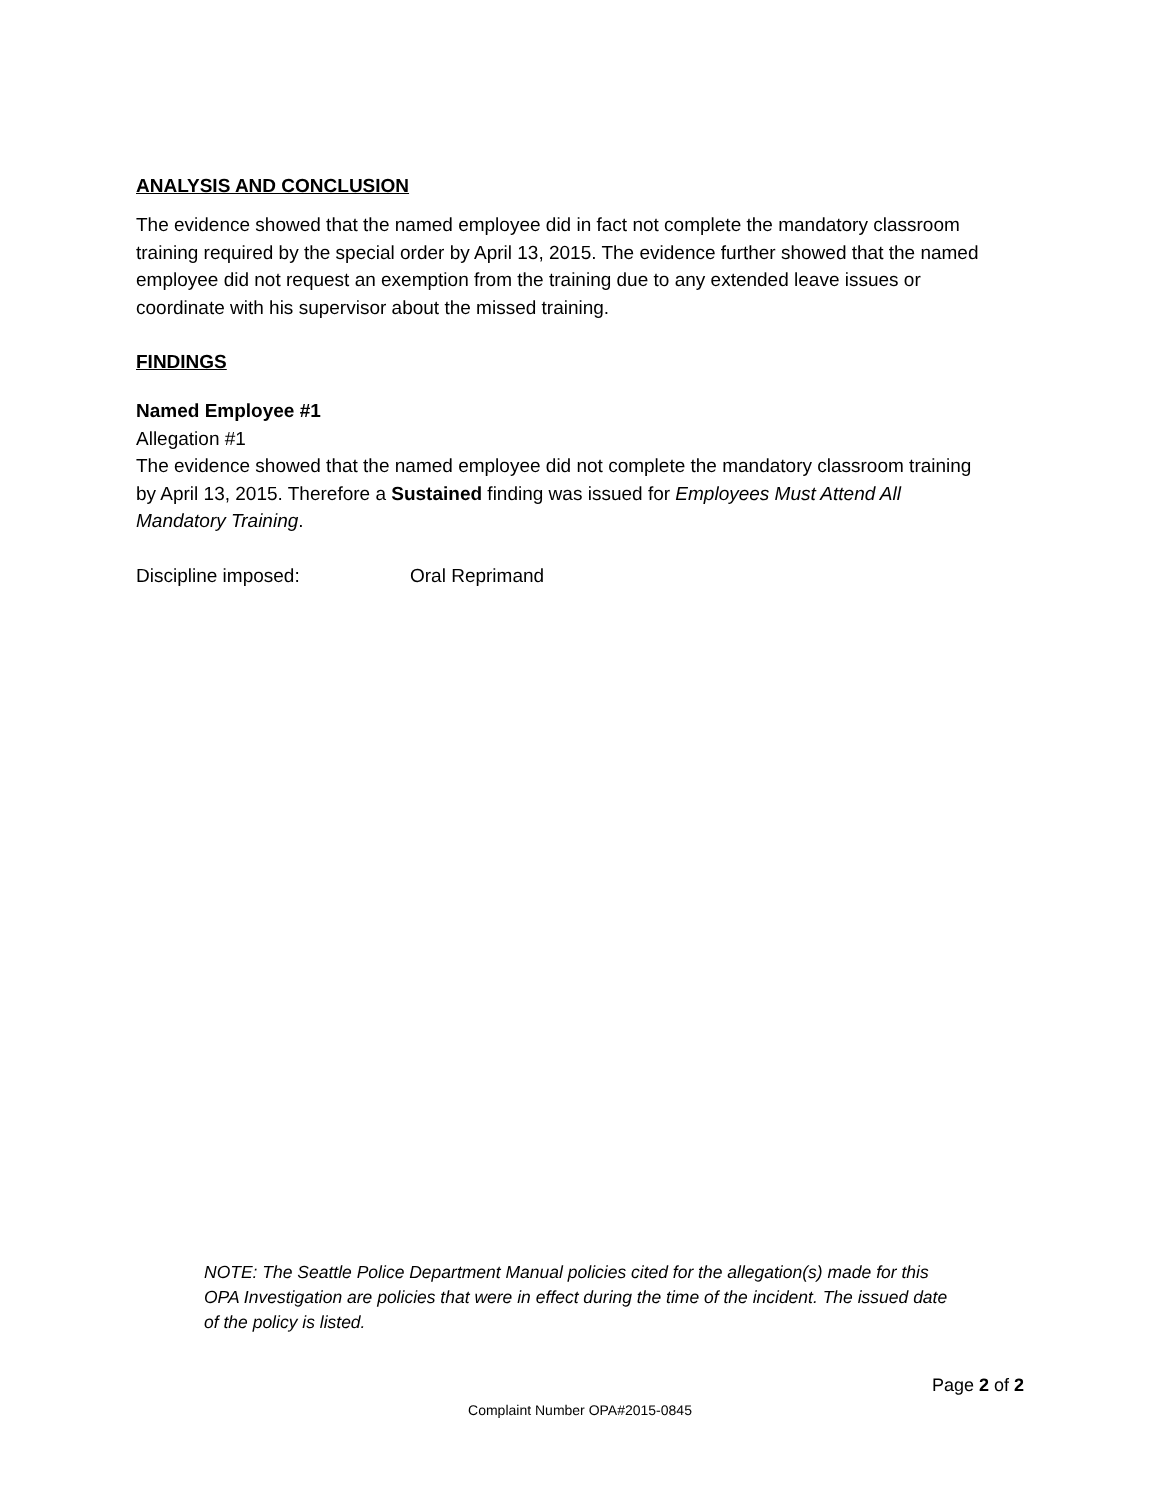ANALYSIS AND CONCLUSION
The evidence showed that the named employee did in fact not complete the mandatory classroom training required by the special order by April 13, 2015. The evidence further showed that the named employee did not request an exemption from the training due to any extended leave issues or coordinate with his supervisor about the missed training.
FINDINGS
Named Employee #1
Allegation #1
The evidence showed that the named employee did not complete the mandatory classroom training by April 13, 2015. Therefore a Sustained finding was issued for Employees Must Attend All Mandatory Training.
Discipline imposed: Oral Reprimand
NOTE: The Seattle Police Department Manual policies cited for the allegation(s) made for this OPA Investigation are policies that were in effect during the time of the incident. The issued date of the policy is listed.
Page 2 of 2
Complaint Number OPA#2015-0845